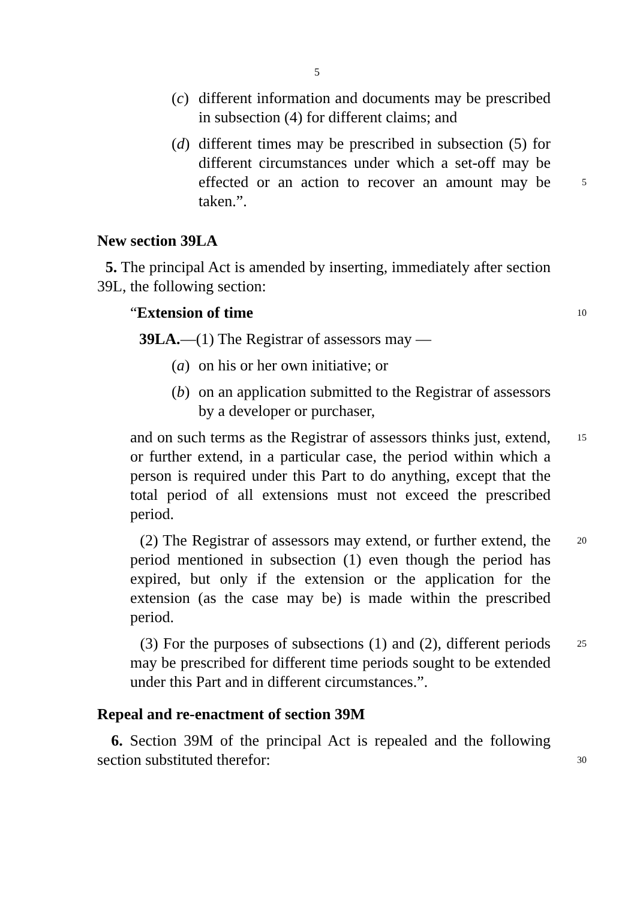5
(c)
different information and documents may be prescribed in subsection (4) for different claims; and
(d)
different times may be prescribed in subsection (5) for different circumstances under which a set-off may be effected or an action to recover an amount may be 5 taken.”.
New section 39LA
5. The principal Act is amended by inserting, immediately after section 39L, the following section:
“Extension of time 10
39LA.—(1) The Registrar of assessors may —
(a)
on his or her own initiative; or
(b)
on an application submitted to the Registrar of assessors by a developer or purchaser,
and on such terms as the Registrar of assessors thinks just, 15 extend, or further extend, in a particular case, the period within which a person is required under this Part to do anything, except that the total period of all extensions must not exceed the prescribed period.
(2) The Registrar of assessors may extend, or further extend, 20 the period mentioned in subsection (1) even though the period has expired, but only if the extension or the application for the extension (as the case may be) is made within the prescribed period.
(3) For the purposes of subsections (1) and (2), different 25 periods may be prescribed for different time periods sought to be extended under this Part and in different circumstances.”.
Repeal and re-enactment of section 39M
6. Section 39M of the principal Act is repealed and the following section substituted therefor: 30